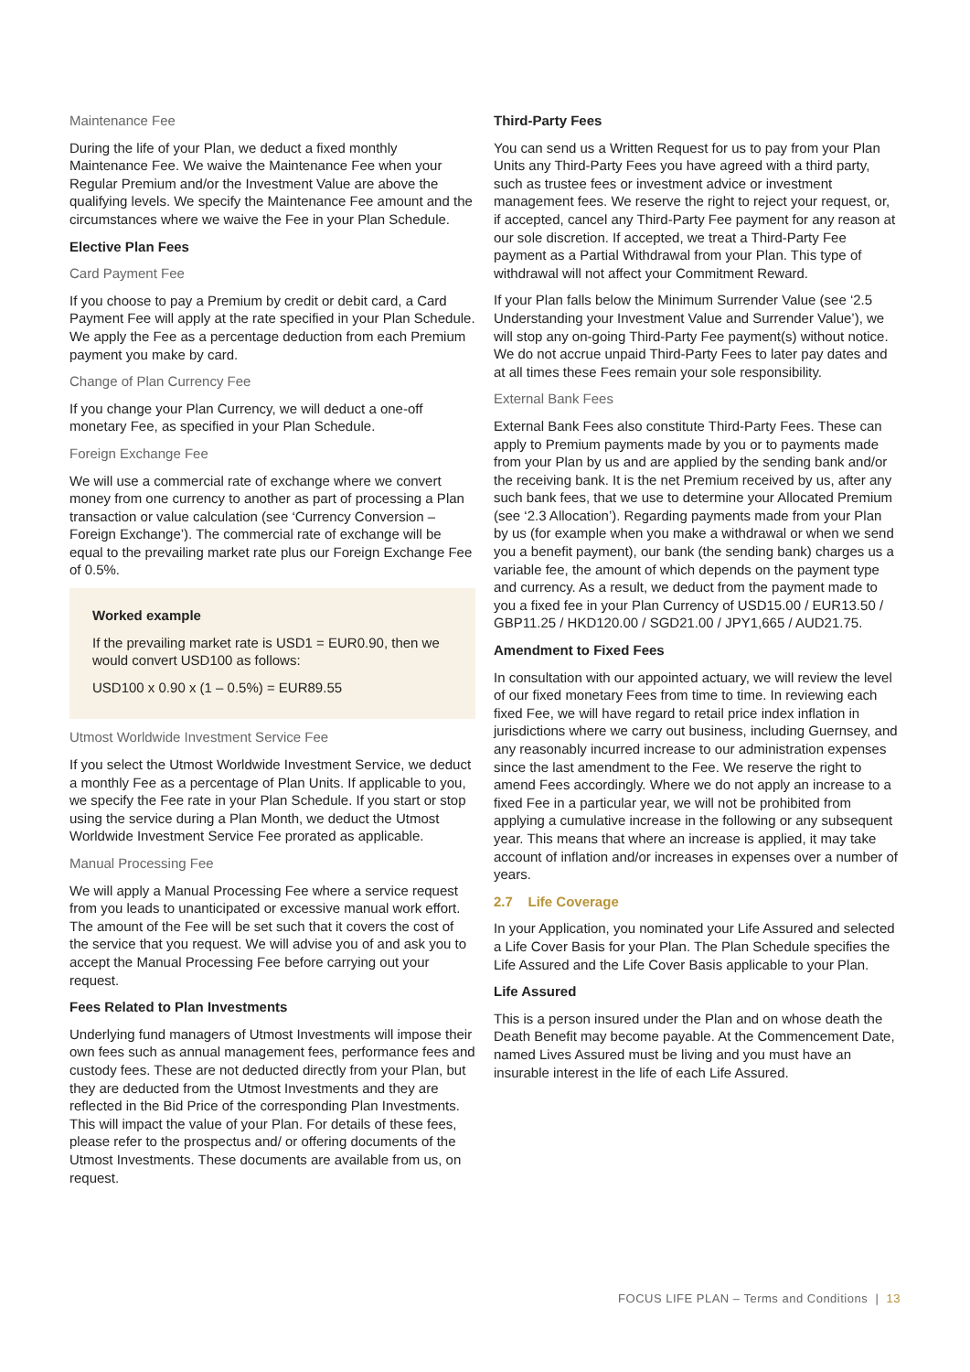Maintenance Fee
During the life of your Plan, we deduct a fixed monthly Maintenance Fee. We waive the Maintenance Fee when your Regular Premium and/or the Investment Value are above the qualifying levels. We specify the Maintenance Fee amount and the circumstances where we waive the Fee in your Plan Schedule.
Elective Plan Fees
Card Payment Fee
If you choose to pay a Premium by credit or debit card, a Card Payment Fee will apply at the rate specified in your Plan Schedule. We apply the Fee as a percentage deduction from each Premium payment you make by card.
Change of Plan Currency Fee
If you change your Plan Currency, we will deduct a one-off monetary Fee, as specified in your Plan Schedule.
Foreign Exchange Fee
We will use a commercial rate of exchange where we convert money from one currency to another as part of processing a Plan transaction or value calculation (see ‘Currency Conversion – Foreign Exchange’). The commercial rate of exchange will be equal to the prevailing market rate plus our Foreign Exchange Fee of 0.5%.
Worked example
If the prevailing market rate is USD1 = EUR0.90, then we would convert USD100 as follows:
USD100 x 0.90 x (1 – 0.5%) = EUR89.55
Utmost Worldwide Investment Service Fee
If you select the Utmost Worldwide Investment Service, we deduct a monthly Fee as a percentage of Plan Units. If applicable to you, we specify the Fee rate in your Plan Schedule. If you start or stop using the service during a Plan Month, we deduct the Utmost Worldwide Investment Service Fee prorated as applicable.
Manual Processing Fee
We will apply a Manual Processing Fee where a service request from you leads to unanticipated or excessive manual work effort. The amount of the Fee will be set such that it covers the cost of the service that you request. We will advise you of and ask you to accept the Manual Processing Fee before carrying out your request.
Fees Related to Plan Investments
Underlying fund managers of Utmost Investments will impose their own fees such as annual management fees, performance fees and custody fees. These are not deducted directly from your Plan, but they are deducted from the Utmost Investments and they are reflected in the Bid Price of the corresponding Plan Investments. This will impact the value of your Plan. For details of these fees, please refer to the prospectus and/ or offering documents of the Utmost Investments. These documents are available from us, on request.
Third-Party Fees
You can send us a Written Request for us to pay from your Plan Units any Third-Party Fees you have agreed with a third party, such as trustee fees or investment advice or investment management fees. We reserve the right to reject your request, or, if accepted, cancel any Third-Party Fee payment for any reason at our sole discretion. If accepted, we treat a Third-Party Fee payment as a Partial Withdrawal from your Plan. This type of withdrawal will not affect your Commitment Reward.
If your Plan falls below the Minimum Surrender Value (see ‘2.5 Understanding your Investment Value and Surrender Value’), we will stop any on-going Third-Party Fee payment(s) without notice. We do not accrue unpaid Third-Party Fees to later pay dates and at all times these Fees remain your sole responsibility.
External Bank Fees
External Bank Fees also constitute Third-Party Fees. These can apply to Premium payments made by you or to payments made from your Plan by us and are applied by the sending bank and/or the receiving bank. It is the net Premium received by us, after any such bank fees, that we use to determine your Allocated Premium (see ‘2.3 Allocation’). Regarding payments made from your Plan by us (for example when you make a withdrawal or when we send you a benefit payment), our bank (the sending bank) charges us a variable fee, the amount of which depends on the payment type and currency. As a result, we deduct from the payment made to you a fixed fee in your Plan Currency of USD15.00 / EUR13.50 / GBP11.25 / HKD120.00 / SGD21.00 / JPY1,665 / AUD21.75.
Amendment to Fixed Fees
In consultation with our appointed actuary, we will review the level of our fixed monetary Fees from time to time. In reviewing each fixed Fee, we will have regard to retail price index inflation in jurisdictions where we carry out business, including Guernsey, and any reasonably incurred increase to our administration expenses since the last amendment to the Fee. We reserve the right to amend Fees accordingly. Where we do not apply an increase to a fixed Fee in a particular year, we will not be prohibited from applying a cumulative increase in the following or any subsequent year. This means that where an increase is applied, it may take account of inflation and/or increases in expenses over a number of years.
2.7 Life Coverage
In your Application, you nominated your Life Assured and selected a Life Cover Basis for your Plan. The Plan Schedule specifies the Life Assured and the Life Cover Basis applicable to your Plan.
Life Assured
This is a person insured under the Plan and on whose death the Death Benefit may become payable. At the Commencement Date, named Lives Assured must be living and you must have an insurable interest in the life of each Life Assured.
FOCUS LIFE PLAN – Terms and Conditions | 13